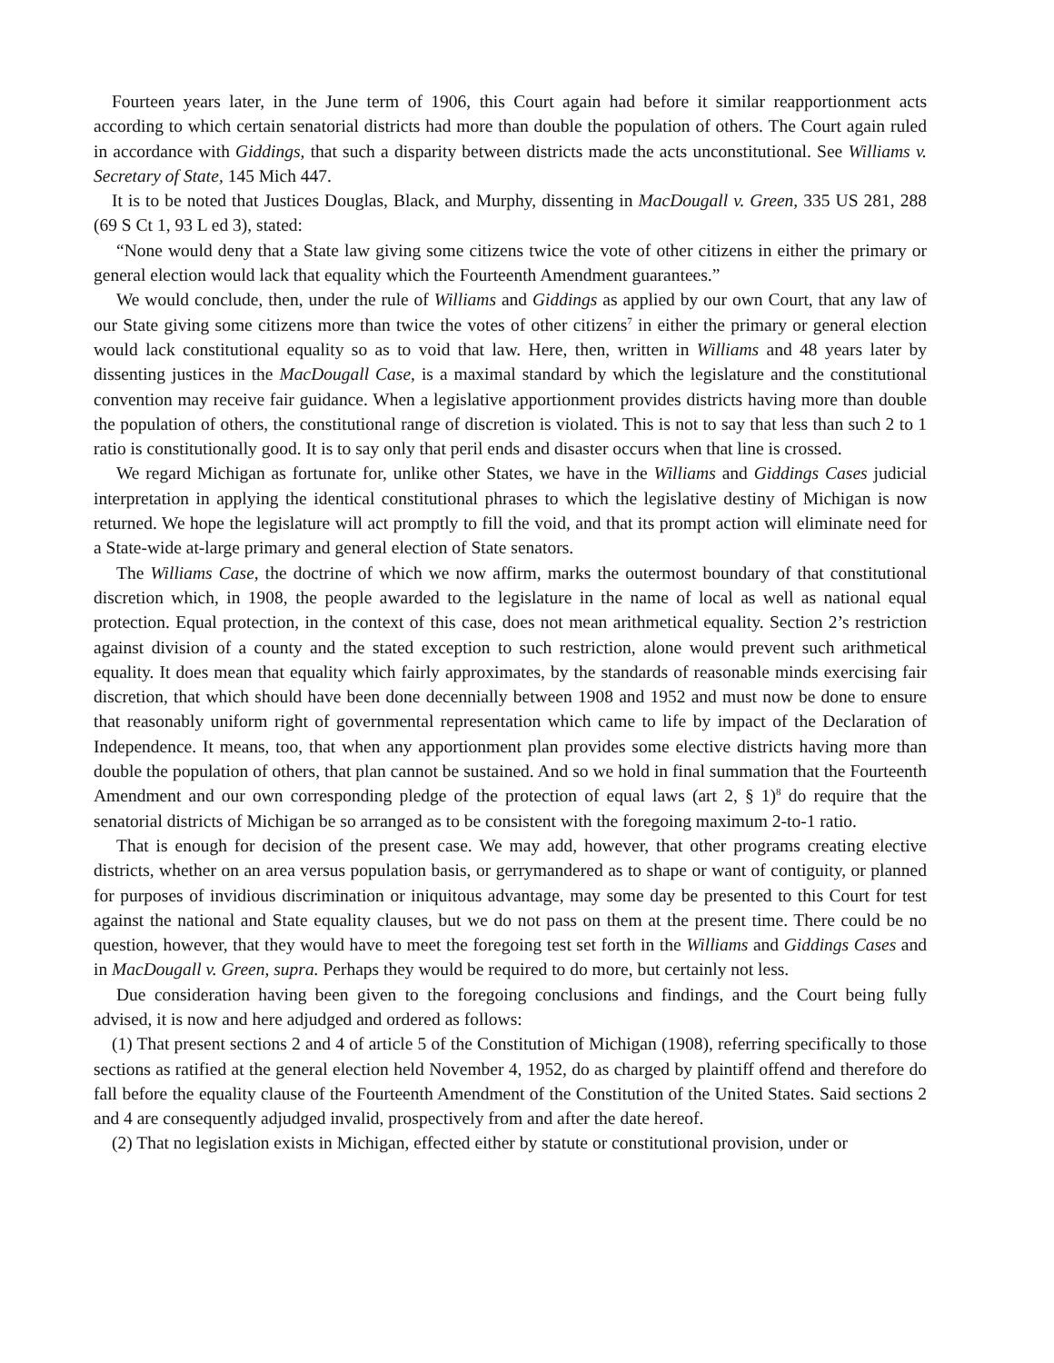Fourteen years later, in the June term of 1906, this Court again had before it similar reapportionment acts according to which certain senatorial districts had more than double the population of others. The Court again ruled in accordance with Giddings, that such a disparity between districts made the acts unconstitutional. See Williams v. Secretary of State, 145 Mich 447.
It is to be noted that Justices Douglas, Black, and Murphy, dissenting in MacDougall v. Green, 335 US 281, 288 (69 S Ct 1, 93 L ed 3), stated:
“None would deny that a State law giving some citizens twice the vote of other citizens in either the primary or general election would lack that equality which the Fourteenth Amendment guarantees.”
We would conclude, then, under the rule of Williams and Giddings as applied by our own Court, that any law of our State giving some citizens more than twice the votes of other citizens<sup>7</sup> in either the primary or general election would lack constitutional equality so as to void that law. Here, then, written in Williams and 48 years later by dissenting justices in the MacDougall Case, is a maximal standard by which the legislature and the constitutional convention may receive fair guidance. When a legislative apportionment provides districts having more than double the population of others, the constitutional range of discretion is violated. This is not to say that less than such 2 to 1 ratio is constitutionally good. It is to say only that peril ends and disaster occurs when that line is crossed.
We regard Michigan as fortunate for, unlike other States, we have in the Williams and Giddings Cases judicial interpretation in applying the identical constitutional phrases to which the legislative destiny of Michigan is now returned. We hope the legislature will act promptly to fill the void, and that its prompt action will eliminate need for a State-wide at-large primary and general election of State senators.
The Williams Case, the doctrine of which we now affirm, marks the outermost boundary of that constitutional discretion which, in 1908, the people awarded to the legislature in the name of local as well as national equal protection. Equal protection, in the context of this case, does not mean arithmetical equality. Section 2’s restriction against division of a county and the stated exception to such restriction, alone would prevent such arithmetical equality. It does mean that equality which fairly approximates, by the standards of reasonable minds exercising fair discretion, that which should have been done decennially between 1908 and 1952 and must now be done to ensure that reasonably uniform right of governmental representation which came to life by impact of the Declaration of Independence. It means, too, that when any apportionment plan provides some elective districts having more than double the population of others, that plan cannot be sustained. And so we hold in final summation that the Fourteenth Amendment and our own corresponding pledge of the protection of equal laws (art 2, § 1)<sup>8</sup> do require that the senatorial districts of Michigan be so arranged as to be consistent with the foregoing maximum 2-to-1 ratio.
That is enough for decision of the present case. We may add, however, that other programs creating elective districts, whether on an area versus population basis, or gerrymandered as to shape or want of contiguity, or planned for purposes of invidious discrimination or iniquitous advantage, may some day be presented to this Court for test against the national and State equality clauses, but we do not pass on them at the present time. There could be no question, however, that they would have to meet the foregoing test set forth in the Williams and Giddings Cases and in MacDougall v. Green, supra. Perhaps they would be required to do more, but certainly not less.
Due consideration having been given to the foregoing conclusions and findings, and the Court being fully advised, it is now and here adjudged and ordered as follows:
(1) That present sections 2 and 4 of article 5 of the Constitution of Michigan (1908), referring specifically to those sections as ratified at the general election held November 4, 1952, do as charged by plaintiff offend and therefore do fall before the equality clause of the Fourteenth Amendment of the Constitution of the United States. Said sections 2 and 4 are consequently adjudged invalid, prospectively from and after the date hereof.
(2) That no legislation exists in Michigan, effected either by statute or constitutional provision, under or